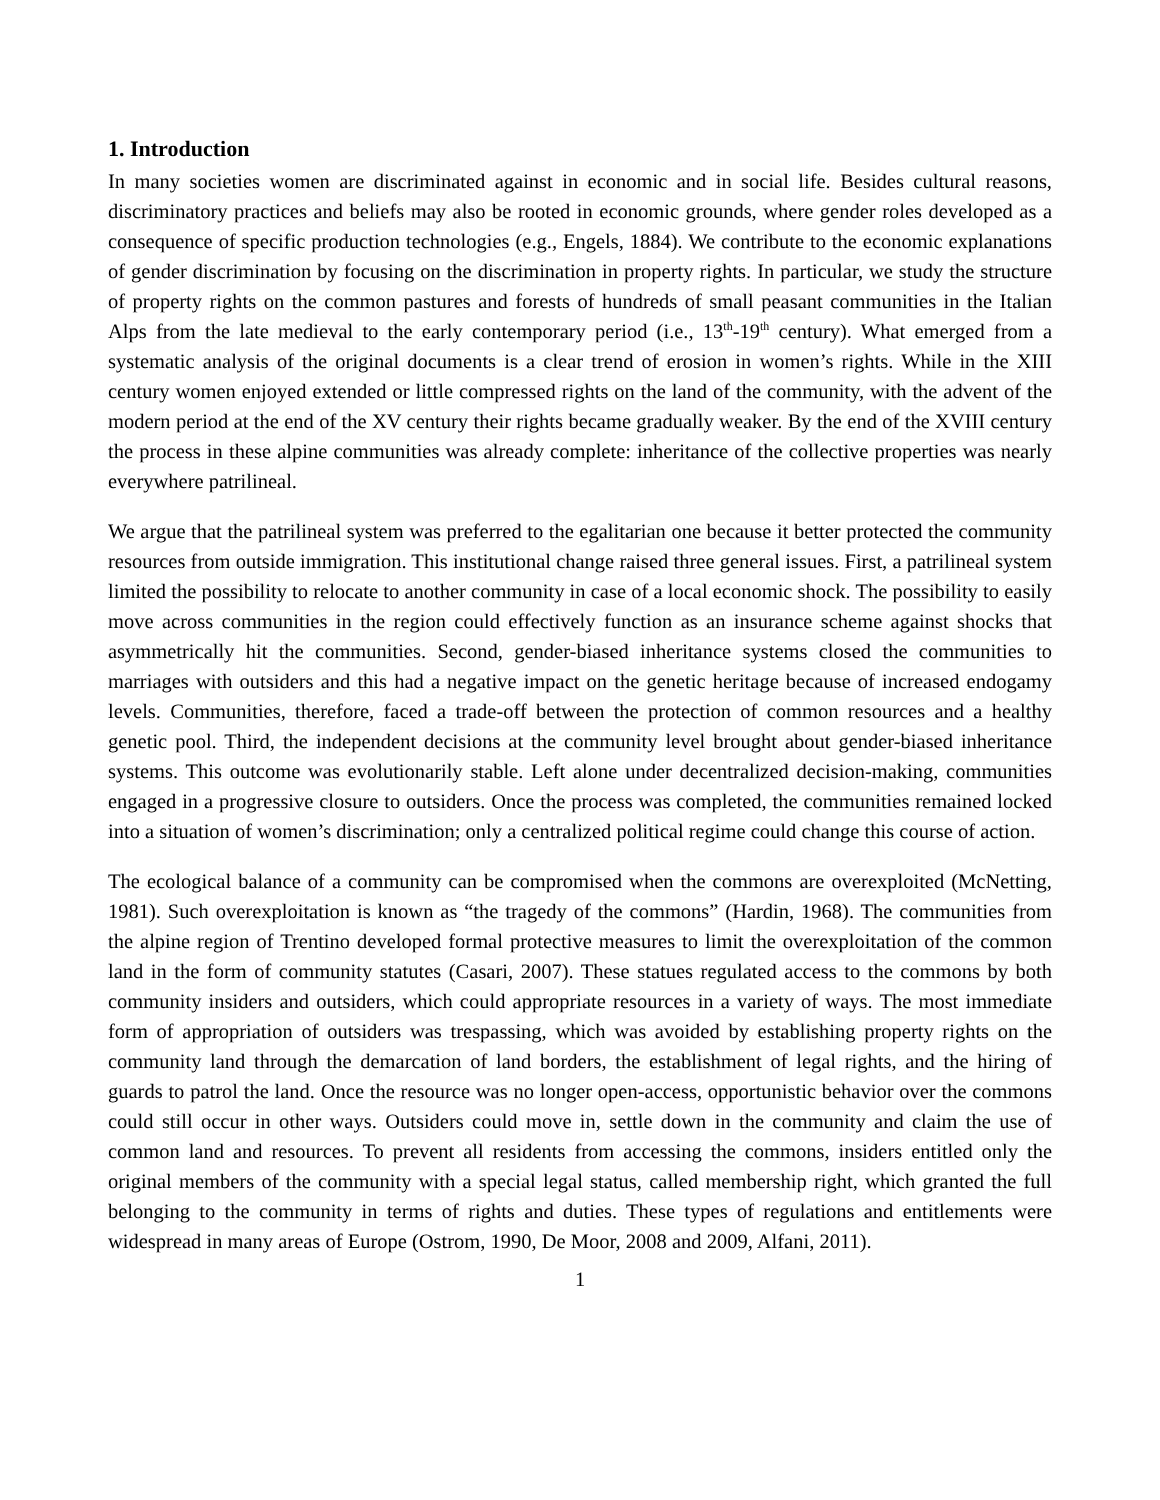1. Introduction
In many societies women are discriminated against in economic and in social life. Besides cultural reasons, discriminatory practices and beliefs may also be rooted in economic grounds, where gender roles developed as a consequence of specific production technologies (e.g., Engels, 1884). We contribute to the economic explanations of gender discrimination by focusing on the discrimination in property rights. In particular, we study the structure of property rights on the common pastures and forests of hundreds of small peasant communities in the Italian Alps from the late medieval to the early contemporary period (i.e., 13<sup>th</sup>-19<sup>th</sup> century). What emerged from a systematic analysis of the original documents is a clear trend of erosion in women’s rights. While in the XIII century women enjoyed extended or little compressed rights on the land of the community, with the advent of the modern period at the end of the XV century their rights became gradually weaker. By the end of the XVIII century the process in these alpine communities was already complete: inheritance of the collective properties was nearly everywhere patrilineal.
We argue that the patrilineal system was preferred to the egalitarian one because it better protected the community resources from outside immigration. This institutional change raised three general issues. First, a patrilineal system limited the possibility to relocate to another community in case of a local economic shock. The possibility to easily move across communities in the region could effectively function as an insurance scheme against shocks that asymmetrically hit the communities. Second, gender-biased inheritance systems closed the communities to marriages with outsiders and this had a negative impact on the genetic heritage because of increased endogamy levels. Communities, therefore, faced a trade-off between the protection of common resources and a healthy genetic pool. Third, the independent decisions at the community level brought about gender-biased inheritance systems. This outcome was evolutionarily stable. Left alone under decentralized decision-making, communities engaged in a progressive closure to outsiders. Once the process was completed, the communities remained locked into a situation of women’s discrimination; only a centralized political regime could change this course of action.
The ecological balance of a community can be compromised when the commons are overexploited (McNetting, 1981). Such overexploitation is known as “the tragedy of the commons” (Hardin, 1968). The communities from the alpine region of Trentino developed formal protective measures to limit the overexploitation of the common land in the form of community statutes (Casari, 2007). These statues regulated access to the commons by both community insiders and outsiders, which could appropriate resources in a variety of ways. The most immediate form of appropriation of outsiders was trespassing, which was avoided by establishing property rights on the community land through the demarcation of land borders, the establishment of legal rights, and the hiring of guards to patrol the land. Once the resource was no longer open-access, opportunistic behavior over the commons could still occur in other ways. Outsiders could move in, settle down in the community and claim the use of common land and resources. To prevent all residents from accessing the commons, insiders entitled only the original members of the community with a special legal status, called membership right, which granted the full belonging to the community in terms of rights and duties. These types of regulations and entitlements were widespread in many areas of Europe (Ostrom, 1990, De Moor, 2008 and 2009, Alfani, 2011).
1